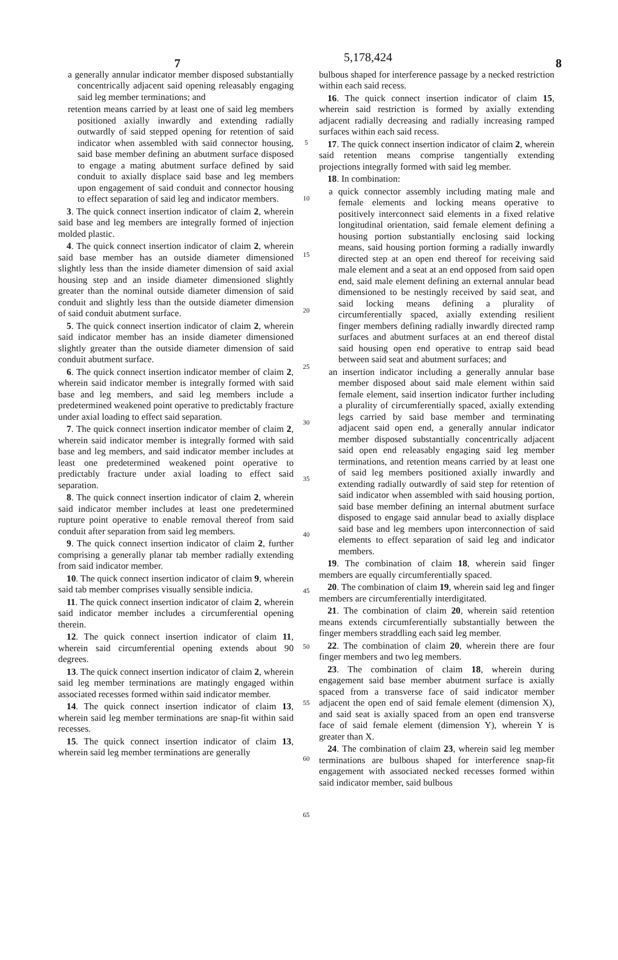7 5,178,424 8
a generally annular indicator member disposed substantially concentrically adjacent said opening releasably engaging said leg member terminations; and
retention means carried by at least one of said leg members positioned axially inwardly and extending radially outwardly of said stepped opening for retention of said indicator when assembled with said connector housing, said base member defining an abutment surface disposed to engage a mating abutment surface defined by said conduit to axially displace said base and leg members upon engagement of said conduit and connector housing to effect separation of said leg and indicator members.
3. The quick connect insertion indicator of claim 2, wherein said base and leg members are integrally formed of injection molded plastic.
4. The quick connect insertion indicator of claim 2, wherein said base member has an outside diameter dimensioned slightly less than the inside diameter dimension of said axial housing step and an inside diameter dimensioned slightly greater than the nominal outside diameter dimension of said conduit and slightly less than the outside diameter dimension of said conduit abutment surface.
5. The quick connect insertion indicator of claim 2, wherein said indicator member has an inside diameter dimensioned slightly greater than the outside diameter dimension of said conduit abutment surface.
6. The quick connect insertion indicator member of claim 2, wherein said indicator member is integrally formed with said base and leg members, and said leg members include a predetermined weakened point operative to predictably fracture under axial loading to effect said separation.
7. The quick connect insertion indicator member of claim 2, wherein said indicator member is integrally formed with said base and leg members, and said indicator member includes at least one predetermined weakened point operative to predictably fracture under axial loading to effect said separation.
8. The quick connect insertion indicator of claim 2, wherein said indicator member includes at least one predetermined rupture point operative to enable removal thereof from said conduit after separation from said leg members.
9. The quick connect insertion indicator of claim 2, further comprising a generally planar tab member radially extending from said indicator member.
10. The quick connect insertion indicator of claim 9, wherein said tab member comprises visually sensible indicia.
11. The quick connect insertion indicator of claim 2, wherein said indicator member includes a circumferential opening therein.
12. The quick connect insertion indicator of claim 11, wherein said circumferential opening extends about 90 degrees.
13. The quick connect insertion indicator of claim 2, wherein said leg member terminations are matingly engaged within associated recesses formed within said indicator member.
14. The quick connect insertion indicator of claim 13, wherein said leg member terminations are snap-fit within said recesses.
15. The quick connect insertion indicator of claim 13, wherein said leg member terminations are generally
5
10
15
20
25
30
35
40
45
50
55
60
65
bulbous shaped for interference passage by a necked restriction within each said recess.
16. The quick connect insertion indicator of claim 15, wherein said restriction is formed by axially extending adjacent radially decreasing and radially increasing ramped surfaces within each said recess.
17. The quick connect insertion indicator of claim 2, wherein said retention means comprise tangentially extending projections integrally formed with said leg member.
18. In combination:
a quick connector assembly including mating male and female elements and locking means operative to positively interconnect said elements in a fixed relative longitudinal orientation, said female element defining a housing portion substantially enclosing said locking means, said housing portion forming a radially inwardly directed step at an open end thereof for receiving said male element and a seat at an end opposed from said open end, said male element defining an external annular bead dimensioned to be nestingly received by said seat, and said locking means defining a plurality of circumferentially spaced, axially extending resilient finger members defining radially inwardly directed ramp surfaces and abutment surfaces at an end thereof distal said housing open end operative to entrap said bead between said seat and abutment surfaces; and
an insertion indicator including a generally annular base member disposed about said male element within said female element, said insertion indicator further including a plurality of circumferentially spaced, axially extending legs carried by said base member and terminating adjacent said open end, a generally annular indicator member disposed substantially concentrically adjacent said open end releasably engaging said leg member terminations, and retention means carried by at least one of said leg members positioned axially inwardly and extending radially outwardly of said step for retention of said indicator when assembled with said housing portion, said base member defining an internal abutment surface disposed to engage said annular bead to axially displace said base and leg members upon interconnection of said elements to effect separation of said leg and indicator members.
19. The combination of claim 18, wherein said finger members are equally circumferentially spaced.
20. The combination of claim 19, wherein said leg and finger members are circumferentially interdigitated.
21. The combination of claim 20, wherein said retention means extends circumferentially substantially between the finger members straddling each said leg member.
22. The combination of claim 20, wherein there are four finger members and two leg members.
23. The combination of claim 18, wherein during engagement said base member abutment surface is axially spaced from a transverse face of said indicator member adjacent the open end of said female element (dimension X), and said seat is axially spaced from an open end transverse face of said female element (dimension Y), wherein Y is greater than X.
24. The combination of claim 23, wherein said leg member terminations are bulbous shaped for interference snap-fit engagement with associated necked recesses formed within said indicator member, said bulbous